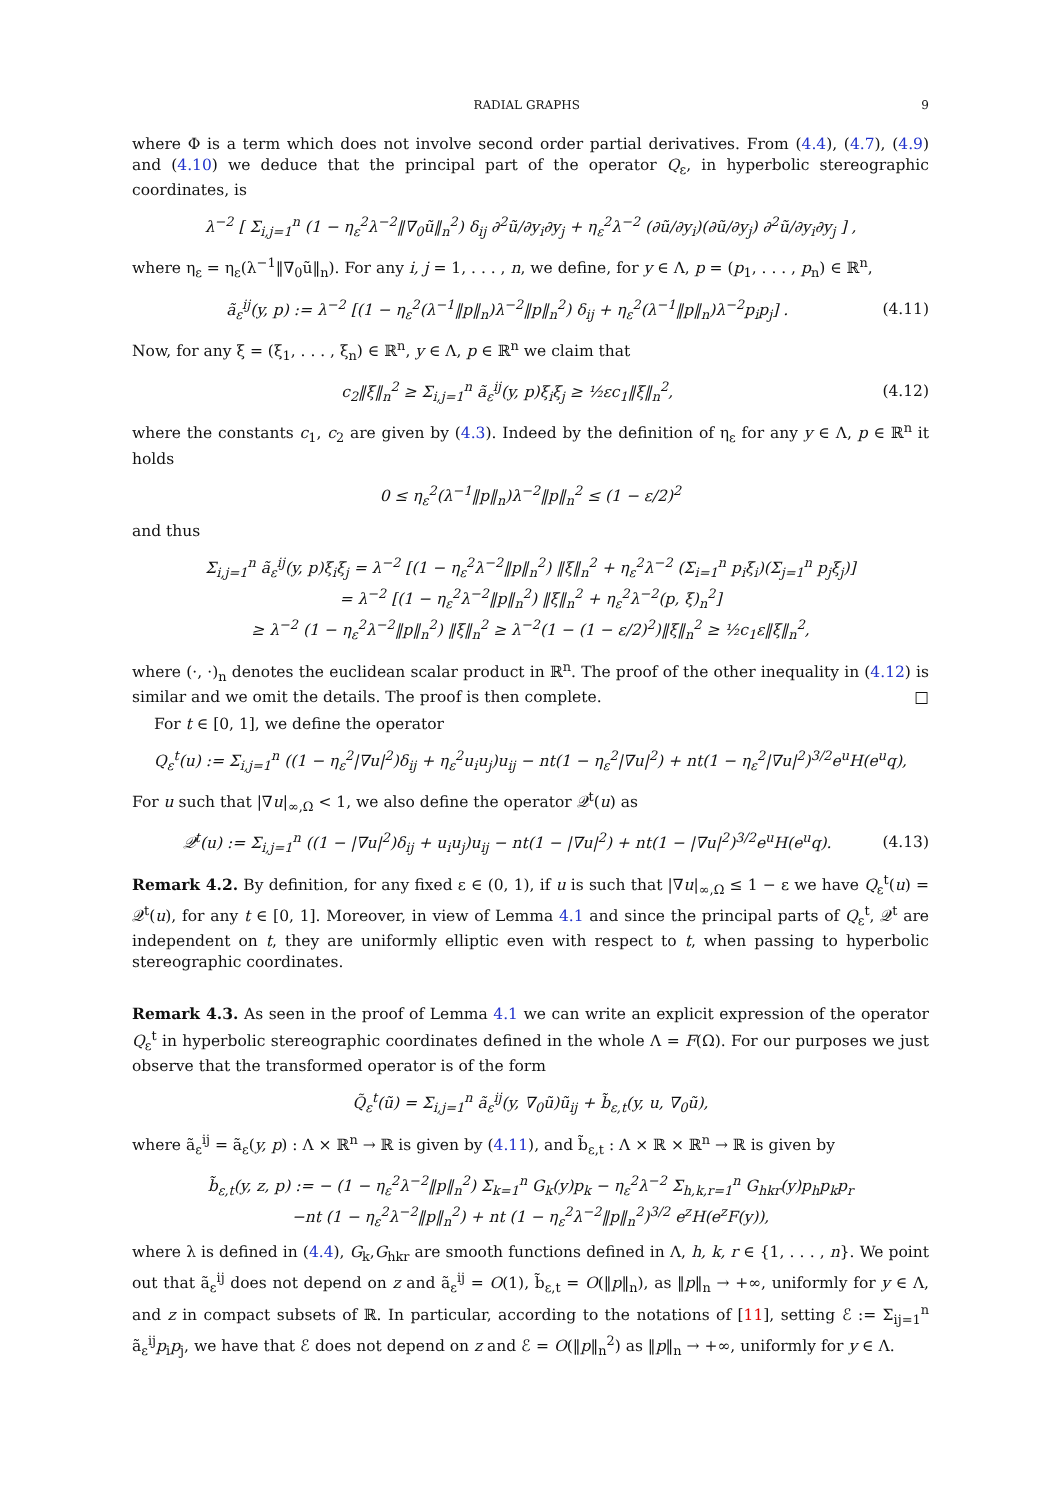RADIAL GRAPHS 9
where Φ is a term which does not involve second order partial derivatives. From (4.4), (4.7), (4.9) and (4.10) we deduce that the principal part of the operator Q<sub>ε</sub>, in hyperbolic stereographic coordinates, is
λ<sup>−2</sup> [ Σ<sub>i,j=1</sub><sup>n</sup> (1 − η<sub>ε</sub><sup>2</sup>λ<sup>−2</sup>‖∇<sub>0</sub>ũ‖<sub>n</sub><sup>2</sup>) δ<sub>ij</sub> ∂<sup>2</sup>ũ/∂y<sub>i</sub>∂y<sub>j</sub> + η<sub>ε</sub><sup>2</sup>λ<sup>−2</sup> (∂ũ/∂y<sub>i</sub>)(∂ũ/∂y<sub>j</sub>) ∂<sup>2</sup>ũ/∂y<sub>i</sub>∂y<sub>j</sub> ] ,
where η<sub>ε</sub> = η<sub>ε</sub>(λ<sup>−1</sup>‖∇<sub>0</sub>ũ‖<sub>n</sub>). For any i, j = 1, . . . , n, we define, for y ∈ Λ, p = (p<sub>1</sub>, . . . , p<sub>n</sub>) ∈ ℝ<sup>n</sup>,
ã<sub>ε</sub><sup>ij</sup>(y, p) := λ<sup>−2</sup> [(1 − η<sub>ε</sub><sup>2</sup>(λ<sup>−1</sup>‖p‖<sub>n</sub>)λ<sup>−2</sup>‖p‖<sub>n</sub><sup>2</sup>) δ<sub>ij</sub> + η<sub>ε</sub><sup>2</sup>(λ<sup>−1</sup>‖p‖<sub>n</sub>)λ<sup>−2</sup>p<sub>i</sub>p<sub>j</sub>] .
(4.11)
Now, for any ξ = (ξ<sub>1</sub>, . . . , ξ<sub>n</sub>) ∈ ℝ<sup>n</sup>, y ∈ Λ, p ∈ ℝ<sup>n</sup> we claim that
c<sub>2</sub>‖ξ‖<sub>n</sub><sup>2</sup> ≥ Σ<sub>i,j=1</sub><sup>n</sup> ã<sub>ε</sub><sup>ij</sup>(y, p)ξ<sub>i</sub>ξ<sub>j</sub> ≥ ½εc<sub>1</sub>‖ξ‖<sub>n</sub><sup>2</sup>,
(4.12)
where the constants c<sub>1</sub>, c<sub>2</sub> are given by (4.3). Indeed by the definition of η<sub>ε</sub> for any y ∈ Λ, p ∈ ℝ<sup>n</sup> it holds
0 ≤ η<sub>ε</sub><sup>2</sup>(λ<sup>−1</sup>‖p‖<sub>n</sub>)λ<sup>−2</sup>‖p‖<sub>n</sub><sup>2</sup> ≤ (1 − ε/2)<sup>2</sup>
and thus
Σ<sub>i,j=1</sub><sup>n</sup> ã<sub>ε</sub><sup>ij</sup>(y, p)ξ<sub>i</sub>ξ<sub>j</sub> = λ<sup>−2</sup> [(1 − η<sub>ε</sub><sup>2</sup>λ<sup>−2</sup>‖p‖<sub>n</sub><sup>2</sup>) ‖ξ‖<sub>n</sub><sup>2</sup> + η<sub>ε</sub><sup>2</sup>λ<sup>−2</sup> (Σ<sub>i=1</sub><sup>n</sup> p<sub>i</sub>ξ<sub>i</sub>)(Σ<sub>j=1</sub><sup>n</sup> p<sub>j</sub>ξ<sub>j</sub>)]
= λ<sup>−2</sup> [(1 − η<sub>ε</sub><sup>2</sup>λ<sup>−2</sup>‖p‖<sub>n</sub><sup>2</sup>) ‖ξ‖<sub>n</sub><sup>2</sup> + η<sub>ε</sub><sup>2</sup>λ<sup>−2</sup>(p, ξ)<sub>n</sub><sup>2</sup>]
≥ λ<sup>−2</sup> (1 − η<sub>ε</sub><sup>2</sup>λ<sup>−2</sup>‖p‖<sub>n</sub><sup>2</sup>) ‖ξ‖<sub>n</sub><sup>2</sup> ≥ λ<sup>−2</sup>(1 − (1 − ε/2)<sup>2</sup>)‖ξ‖<sub>n</sub><sup>2</sup> ≥ ½c<sub>1</sub>ε‖ξ‖<sub>n</sub><sup>2</sup>,
where (·, ·)<sub>n</sub> denotes the euclidean scalar product in ℝ<sup>n</sup>. The proof of the other inequality in (4.12) is similar and we omit the details. The proof is then complete. □
For t ∈ [0, 1], we define the operator
Q<sub>ε</sub><sup>t</sup>(u) := Σ<sub>i,j=1</sub><sup>n</sup> ((1 − η<sub>ε</sub><sup>2</sup>|∇u|<sup>2</sup>)δ<sub>ij</sub> + η<sub>ε</sub><sup>2</sup>u<sub>i</sub>u<sub>j</sub>)u<sub>ij</sub> − nt(1 − η<sub>ε</sub><sup>2</sup>|∇u|<sup>2</sup>) + nt(1 − η<sub>ε</sub><sup>2</sup>|∇u|<sup>2</sup>)<sup>3/2</sup>e<sup>u</sup>H(e<sup>u</sup>q),
For u such that |∇u|<sub>∞,Ω</sub> < 1, we also define the operator 𝒬<sup>t</sup>(u) as
𝒬<sup>t</sup>(u) := Σ<sub>i,j=1</sub><sup>n</sup> ((1 − |∇u|<sup>2</sup>)δ<sub>ij</sub> + u<sub>i</sub>u<sub>j</sub>)u<sub>ij</sub> − nt(1 − |∇u|<sup>2</sup>) + nt(1 − |∇u|<sup>2</sup>)<sup>3/2</sup>e<sup>u</sup>H(e<sup>u</sup>q).
(4.13)
Remark 4.2. By definition, for any fixed ε ∈ (0, 1), if u is such that |∇u|<sub>∞,Ω</sub> ≤ 1 − ε we have Q<sub>ε</sub><sup>t</sup>(u) = 𝒬<sup>t</sup>(u), for any t ∈ [0, 1]. Moreover, in view of Lemma 4.1 and since the principal parts of Q<sub>ε</sub><sup>t</sup>, 𝒬<sup>t</sup> are independent on t, they are uniformly elliptic even with respect to t, when passing to hyperbolic stereographic coordinates.
Remark 4.3. As seen in the proof of Lemma 4.1 we can write an explicit expression of the operator Q<sub>ε</sub><sup>t</sup> in hyperbolic stereographic coordinates defined in the whole Λ = F(Ω). For our purposes we just observe that the transformed operator is of the form
Q̃<sub>ε</sub><sup>t</sup>(ũ) = Σ<sub>i,j=1</sub><sup>n</sup> ã<sub>ε</sub><sup>ij</sup>(y, ∇<sub>0</sub>ũ)ũ<sub>ij</sub> + b̃<sub>ε,t</sub>(y, u, ∇<sub>0</sub>ũ),
where ã<sub>ε</sub><sup>ij</sup> = ã<sub>ε</sub>(y, p) : Λ × ℝ<sup>n</sup> → ℝ is given by (4.11), and b̃<sub>ε,t</sub> : Λ × ℝ × ℝ<sup>n</sup> → ℝ is given by
b̃<sub>ε,t</sub>(y, z, p) := − (1 − η<sub>ε</sub><sup>2</sup>λ<sup>−2</sup>‖p‖<sub>n</sub><sup>2</sup>) Σ<sub>k=1</sub><sup>n</sup> G<sub>k</sub>(y)p<sub>k</sub> − η<sub>ε</sub><sup>2</sup>λ<sup>−2</sup> Σ<sub>h,k,r=1</sub><sup>n</sup> G<sub>hkr</sub>(y)p<sub>h</sub>p<sub>k</sub>p<sub>r</sub>
−nt (1 − η<sub>ε</sub><sup>2</sup>λ<sup>−2</sup>‖p‖<sub>n</sub><sup>2</sup>) + nt (1 − η<sub>ε</sub><sup>2</sup>λ<sup>−2</sup>‖p‖<sub>n</sub><sup>2</sup>)<sup>3/2</sup> e<sup>z</sup>H(e<sup>z</sup>F(y)),
where λ is defined in (4.4), G<sub>k</sub>,G<sub>hkr</sub> are smooth functions defined in Λ, h, k, r ∈ {1, . . . , n}. We point out that ã<sub>ε</sub><sup>ij</sup> does not depend on z and ã<sub>ε</sub><sup>ij</sup> = O(1), b̃<sub>ε,t</sub> = O(‖p‖<sub>n</sub>), as ‖p‖<sub>n</sub> → +∞, uniformly for y ∈ Λ, and z in compact subsets of ℝ. In particular, according to the notations of [11], setting ℰ := Σ<sub>ij=1</sub><sup>n</sup> ã<sub>ε</sub><sup>ij</sup>p<sub>i</sub>p<sub>j</sub>, we have that ℰ does not depend on z and ℰ = O(‖p‖<sub>n</sub><sup>2</sup>) as ‖p‖<sub>n</sub> → +∞, uniformly for y ∈ Λ.